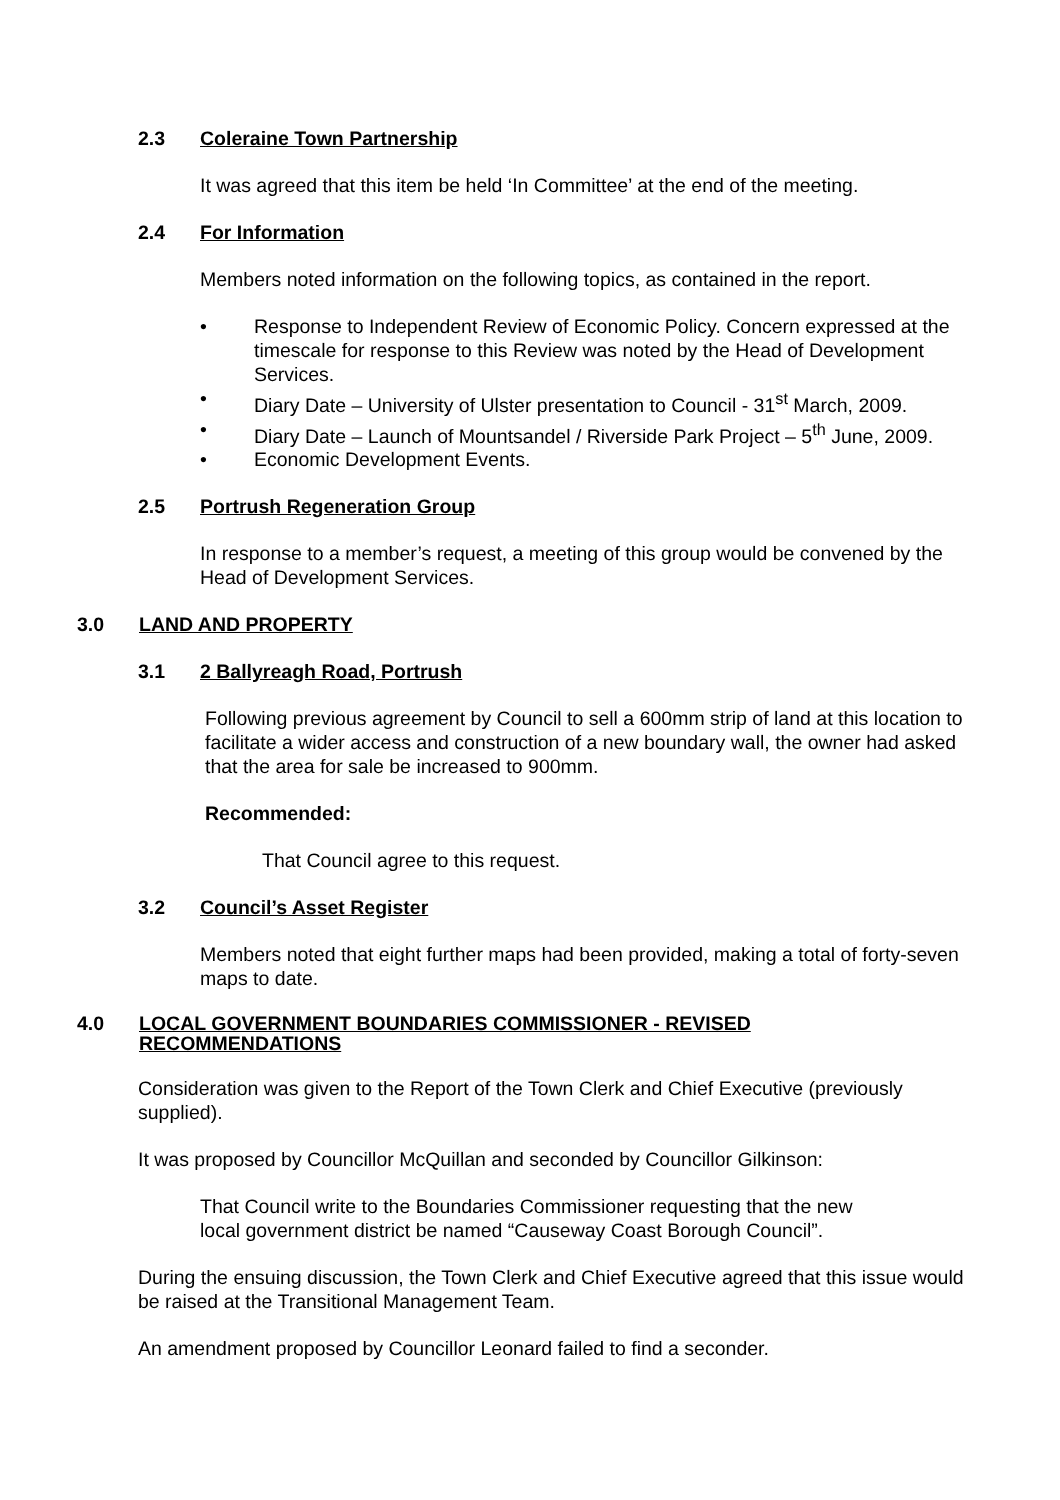2.3 Coleraine Town Partnership
It was agreed that this item be held ‘In Committee’ at the end of the meeting.
2.4 For Information
Members noted information on the following topics, as contained in the report.
• Response to Independent Review of Economic Policy. Concern expressed at the timescale for response to this Review was noted by the Head of Development Services.
• Diary Date – University of Ulster presentation to Council - 31<sup>st</sup> March, 2009.
• Diary Date – Launch of Mountsandel / Riverside Park Project – 5<sup>th</sup> June, 2009.
• Economic Development Events.
2.5 Portrush Regeneration Group
In response to a member’s request, a meeting of this group would be convened by the Head of Development Services.
3.0 LAND AND PROPERTY
3.1 2 Ballyreagh Road, Portrush
Following previous agreement by Council to sell a 600mm strip of land at this location to facilitate a wider access and construction of a new boundary wall, the owner had asked that the area for sale be increased to 900mm.
Recommended:
That Council agree to this request.
3.2 Council’s Asset Register
Members noted that eight further maps had been provided, making a total of forty-seven maps to date.
4.0 LOCAL GOVERNMENT BOUNDARIES COMMISSIONER - REVISED RECOMMENDATIONS
Consideration was given to the Report of the Town Clerk and Chief Executive (previously supplied).
It was proposed by Councillor McQuillan and seconded by Councillor Gilkinson:
That Council write to the Boundaries Commissioner requesting that the new local government district be named “Causeway Coast Borough Council”.
During the ensuing discussion, the Town Clerk and Chief Executive agreed that this issue would be raised at the Transitional Management Team.
An amendment proposed by Councillor Leonard failed to find a seconder.